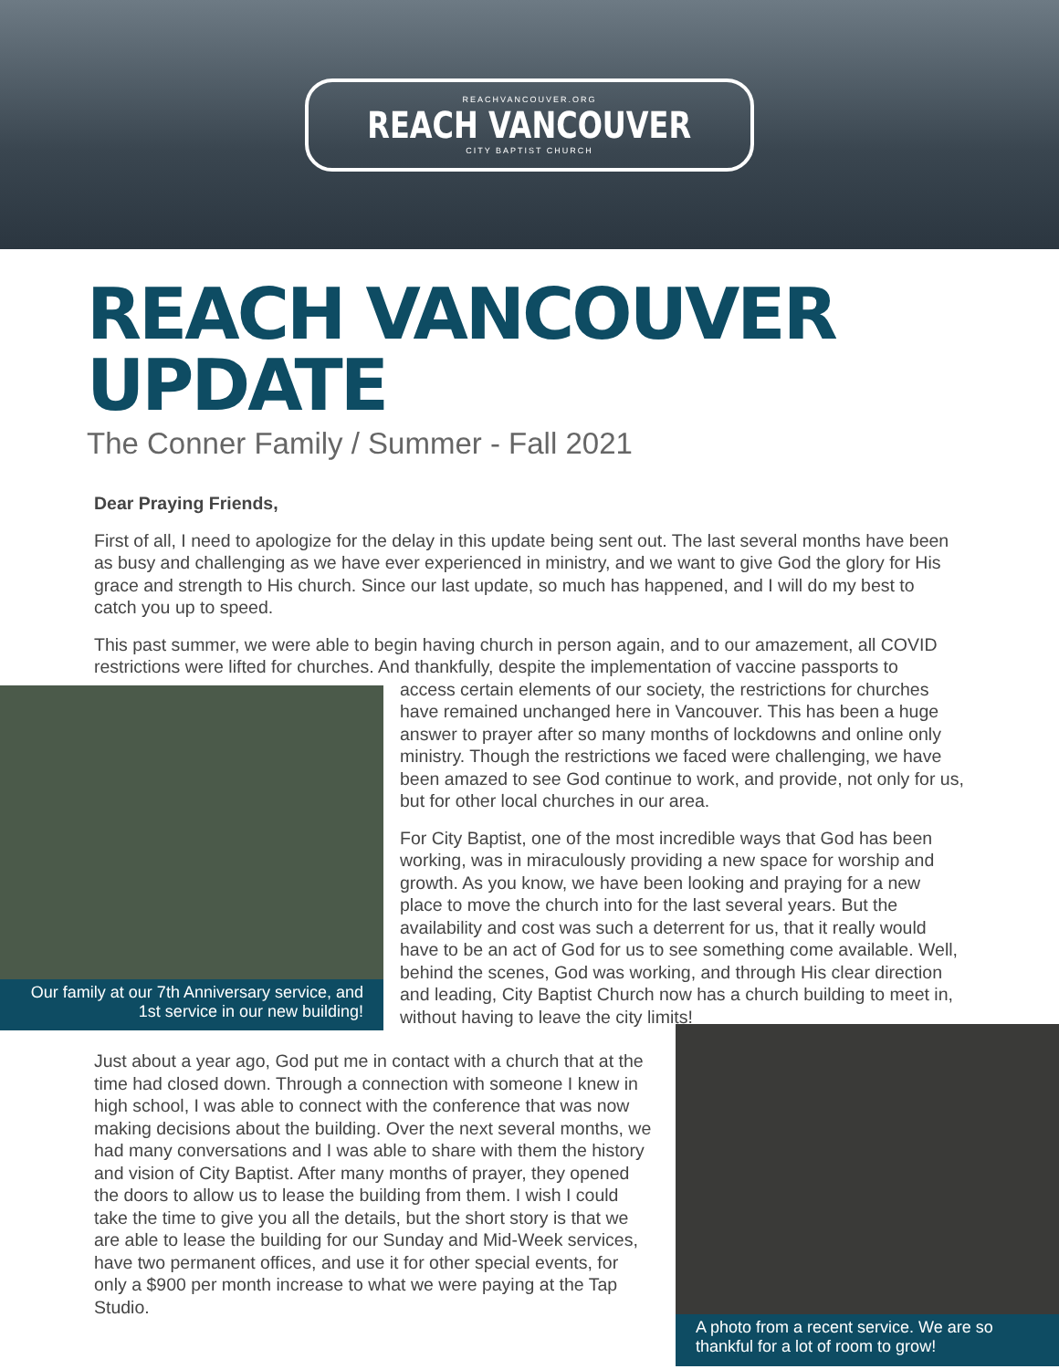REACHVANCOUVER.ORG
REACH VANCOUVER
CITY BAPTIST CHURCH
REACH VANCOUVER UPDATE
The Conner Family / Summer - Fall 2021
Dear Praying Friends,
First of all, I need to apologize for the delay in this update being sent out. The last several months have been as busy and challenging as we have ever experienced in ministry, and we want to give God the glory for His grace and strength to His church. Since our last update, so much has happened, and I will do my best to catch you up to speed.
This past summer, we were able to begin having church in person again, and to our amazement, all COVID restrictions were lifted for churches. And thankfully, despite the implementation of vaccine passports to
Our family at our 7th Anniversary service, and 1st service in our new building!
access certain elements of our society, the restrictions for churches have remained unchanged here in Vancouver. This has been a huge answer to prayer after so many months of lockdowns and online only ministry. Though the restrictions we faced were challenging, we have been amazed to see God continue to work, and provide, not only for us, but for other local churches in our area.
For City Baptist, one of the most incredible ways that God has been working, was in miraculously providing a new space for worship and growth. As you know, we have been looking and praying for a new place to move the church into for the last several years. But the availability and cost was such a deterrent for us, that it really would have to be an act of God for us to see something come available. Well, behind the scenes, God was working, and through His clear direction and leading, City Baptist Church now has a church building to meet in, without having to leave the city limits!
Just about a year ago, God put me in contact with a church that at the time had closed down. Through a connection with someone I knew in high school, I was able to connect with the conference that was now making decisions about the building. Over the next several months, we had many conversations and I was able to share with them the history and vision of City Baptist. After many months of prayer, they opened the doors to allow us to lease the building from them. I wish I could take the time to give you all the details, but the short story is that we are able to lease the building for our Sunday and Mid-Week services, have two permanent offices, and use it for other special events, for only a $900 per month increase to what we were paying at the Tap Studio.
A photo from a recent service. We are so thankful for a lot of room to grow!